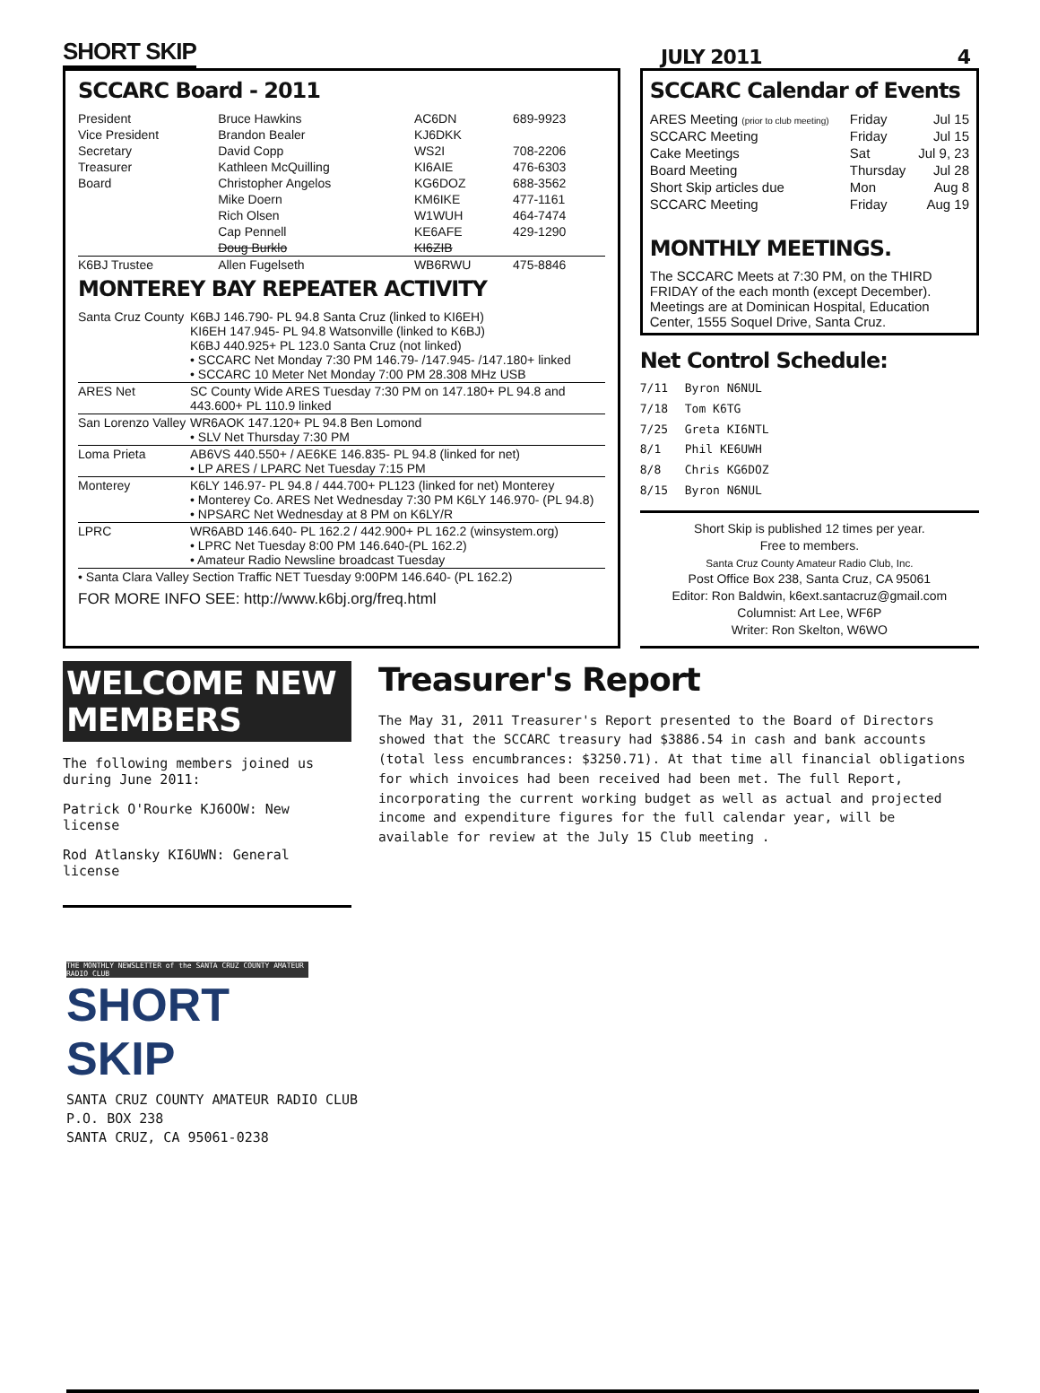SHORT SKIP JULY 2011 4
SCCARC Board - 2011
| President | Bruce Hawkins | AC6DN | 689-9923 |
| Vice President | Brandon Bealer | KJ6DKK | |
| Secretary | David Copp | WS2I | 708-2206 |
| Treasurer | Kathleen McQuilling | KI6AIE | 476-6303 |
| Board | Christopher Angelos | KG6DOZ | 688-3562 |
| | Mike Doern | KM6IKE | 477-1161 |
| | Rich Olsen | W1WUH | 464-7474 |
| | Cap Pennell | KE6AFE | 429-1290 |
| | Doug Burklo | KI6ZIB | |
| K6BJ Trustee | Allen Fugelseth | WB6RWU | 475-8846 |
MONTEREY BAY REPEATER ACTIVITY
| Santa Cruz County | K6BJ 146.790- PL 94.8 Santa Cruz (linked to KI6EH) KI6EH 147.945- PL 94.8 Watsonville (linked to K6BJ) K6BJ 440.925+ PL 123.0 Santa Cruz (not linked) • SCCARC Net Monday 7:30 PM 146.79- /147.945- /147.180+ linked • SCCARC 10 Meter Net Monday 7:00 PM 28.308 MHz USB |
| ARES Net | SC County Wide ARES Tuesday 7:30 PM on 147.180+ PL 94.8 and 443.600+ PL 110.9 linked |
| San Lorenzo Valley | WR6AOK 147.120+ PL 94.8 Ben Lomond • SLV Net Thursday 7:30 PM |
| Loma Prieta | AB6VS 440.550+ / AE6KE 146.835- PL 94.8 (linked for net) • LP ARES / LPARC Net Tuesday 7:15 PM |
| Monterey | K6LY 146.97- PL 94.8 / 444.700+ PL123 (linked for net) Monterey • Monterey Co. ARES Net Wednesday 7:30 PM K6LY 146.970- (PL 94.8) • NPSARC Net Wednesday at 8 PM on K6LY/R |
| LPRC | WR6ABD 146.640- PL 162.2 / 442.900+ PL 162.2 (winsystem.org) • LPRC Net Tuesday 8:00 PM 146.640-(PL 162.2) • Amateur Radio Newsline broadcast Tuesday |
| • Santa Clara Valley Section Traffic NET Tuesday 9:00PM 146.640- (PL 162.2) | |
FOR MORE INFO SEE: http://www.k6bj.org/freq.html
SCCARC Calendar of Events
| ARES Meeting (prior to club meeting) | Friday | Jul 15 |
| SCCARC Meeting | Friday | Jul 15 |
| Cake Meetings | Sat | Jul 9, 23 |
| Board Meeting | Thursday | Jul 28 |
| Short Skip articles due | Mon | Aug 8 |
| SCCARC Meeting | Friday | Aug 19 |
MONTHLY MEETINGS.
The SCCARC Meets at 7:30 PM, on the THIRD FRIDAY of the each month (except December). Meetings are at Dominican Hospital, Education Center, 1555 Soquel Drive, Santa Cruz.
Net Control Schedule:
| 7/11 | Byron N6NUL |
| 7/18 | Tom K6TG |
| 7/25 | Greta KI6NTL |
| 8/1 | Phil KE6UWH |
| 8/8 | Chris KG6DOZ |
| 8/15 | Byron N6NUL |
Short Skip is published 12 times per year.
Free to members.
Santa Cruz County Amateur Radio Club, Inc.
Post Office Box 238, Santa Cruz, CA 95061
Editor: Ron Baldwin, k6ext.santacruz@gmail.com
Columnist: Art Lee, WF6P
Writer: Ron Skelton, W6WO
WELCOME NEW MEMBERS
The following members joined us during June 2011:
Patrick O'Rourke KJ6OOW: New license
Rod Atlansky KI6UWN: General license
Treasurer's Report
The May 31, 2011 Treasurer's Report presented to the Board of Directors showed that the SCCARC treasury had $3886.54 in cash and bank accounts (total less encumbrances: $3250.71). At that time all financial obligations for which invoices had been received had been met. The full Report, incorporating the current working budget as well as actual and projected income and expenditure figures for the full calendar year, will be available for review at the July 15 Club meeting .
THE MONTHLY NEWSLETTER of the SANTA CRUZ COUNTY AMATEUR RADIO CLUB
SHORT SKIP
SANTA CRUZ COUNTY AMATEUR RADIO CLUB
P.O. BOX 238
SANTA CRUZ, CA 95061-0238